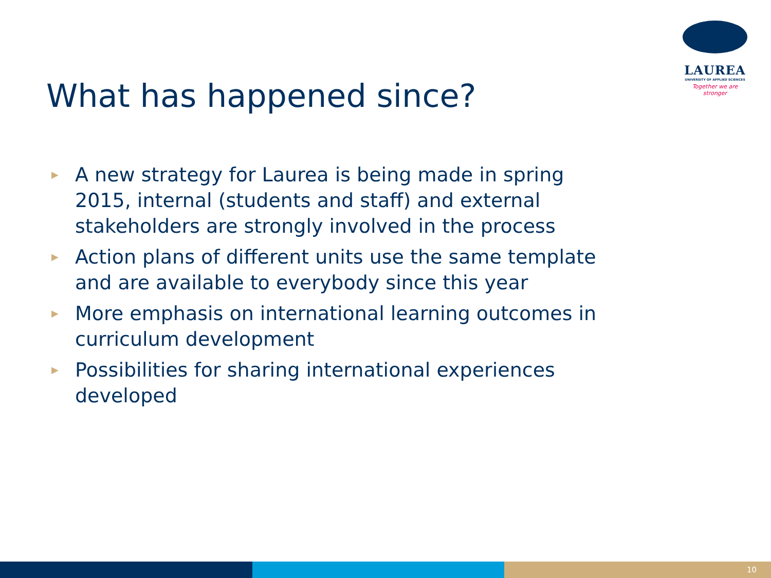LAUREA
UNIVERSITY OF APPLIED SCIENCES
Together we are stronger
What has happened since?
▶ A new strategy for Laurea is being made in spring 2015, internal (students and staff) and external stakeholders are strongly involved in the process
▶ Action plans of different units use the same template and are available to everybody since this year
▶ More emphasis on international learning outcomes in curriculum development
▶ Possibilities for sharing international experiences developed
10